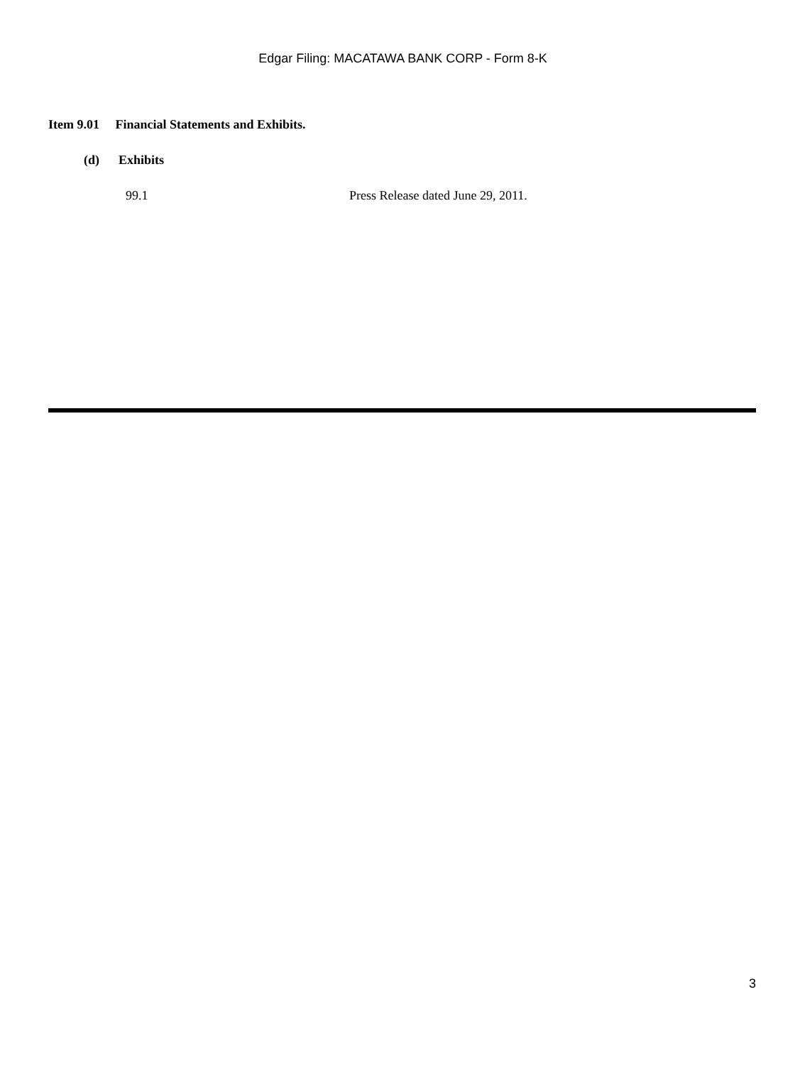Edgar Filing: MACATAWA BANK CORP - Form 8-K
Item 9.01 Financial Statements and Exhibits.
(d) Exhibits
99.1
Press Release dated June 29, 2011.
3